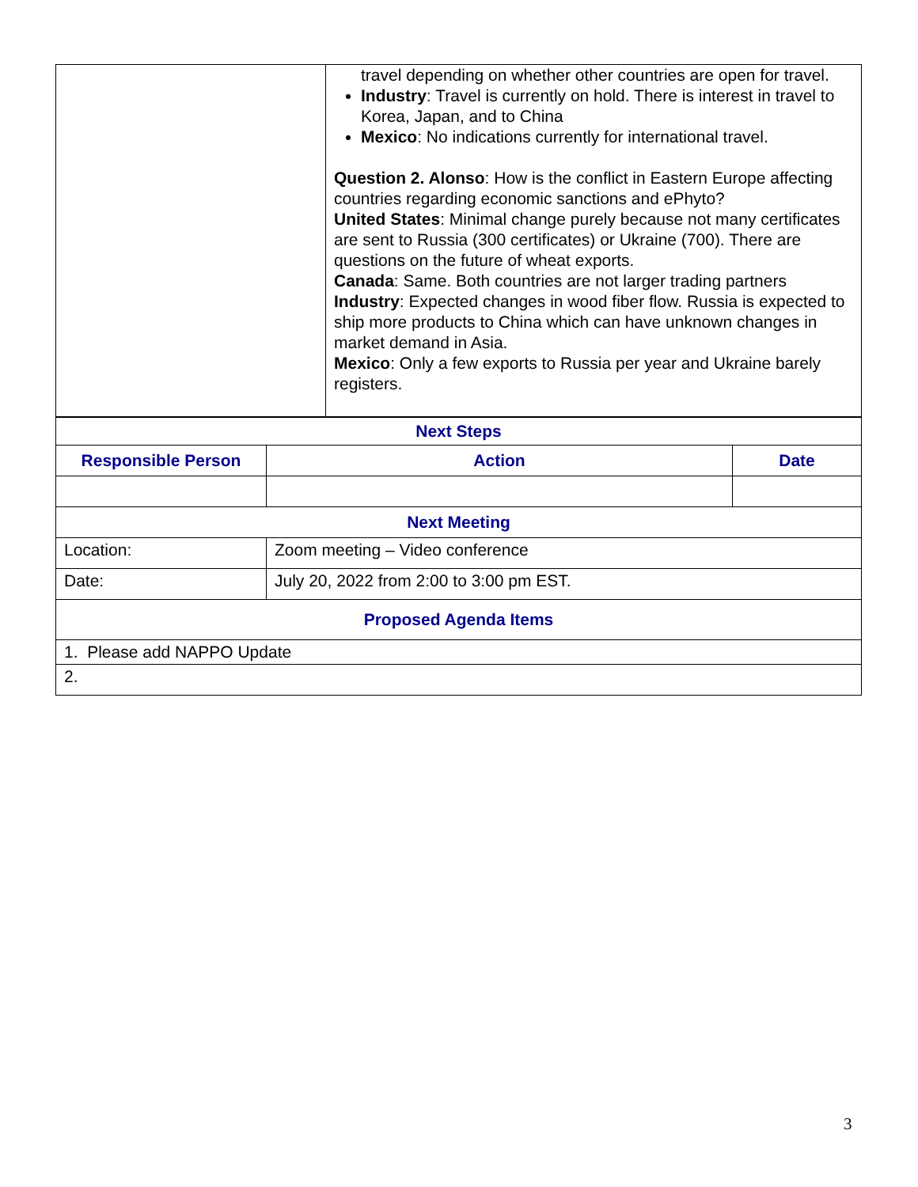| | travel depending on whether other countries are open for travel. Industry : Travel is currently on hold. There is interest in travel to Korea, Japan, and to China Mexico : No indications currently for international travel. Question 2. Alonso : How is the conflict in Eastern Europe affecting countries regarding economic sanctions and ePhyto? United States : Minimal change purely because not many certificates are sent to Russia (300 certificates) or Ukraine (700). There are questions on the future of wheat exports. Canada : Same. Both countries are not larger trading partners Industry : Expected changes in wood fiber flow. Russia is expected to ship more products to China which can have unknown changes in market demand in Asia. Mexico : Only a few exports to Russia per year and Ukraine barely registers. |
| Next Steps | | |
| Responsible Person | Action | Date |
| Next Meeting | | |
| Location: | Zoom meeting – Video conference | |
| Date: | July 20, 2022 from 2:00 to 3:00 pm EST. | |
| Proposed Agenda Items | | |
| 1. Please add NAPPO Update | | |
| 2. | | |
3